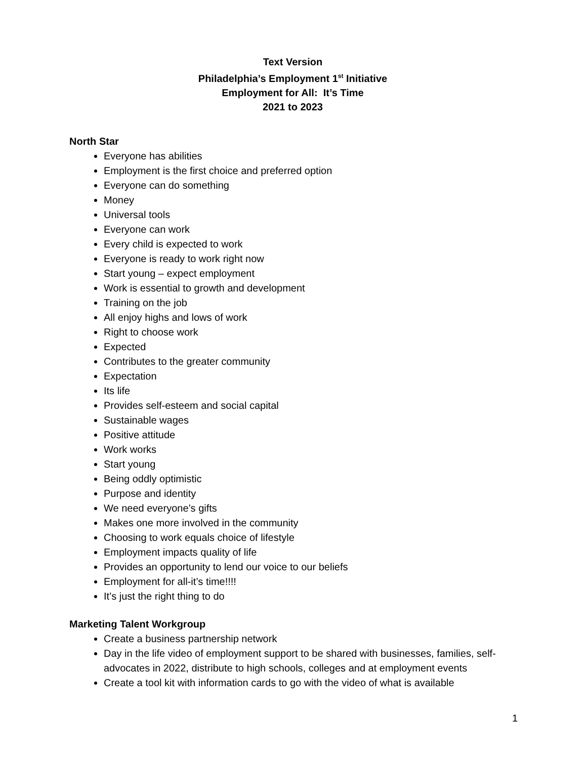Text Version
Philadelphia’s Employment 1<sup>st</sup> Initiative
Employment for All: It’s Time
2021 to 2023
North Star
Everyone has abilities
Employment is the first choice and preferred option
Everyone can do something
Money
Universal tools
Everyone can work
Every child is expected to work
Everyone is ready to work right now
Start young – expect employment
Work is essential to growth and development
Training on the job
All enjoy highs and lows of work
Right to choose work
Expected
Contributes to the greater community
Expectation
Its life
Provides self-esteem and social capital
Sustainable wages
Positive attitude
Work works
Start young
Being oddly optimistic
Purpose and identity
We need everyone’s gifts
Makes one more involved in the community
Choosing to work equals choice of lifestyle
Employment impacts quality of life
Provides an opportunity to lend our voice to our beliefs
Employment for all-it’s time!!!!
It’s just the right thing to do
Marketing Talent Workgroup
Create a business partnership network
Day in the life video of employment support to be shared with businesses, families, self-advocates in 2022, distribute to high schools, colleges and at employment events
Create a tool kit with information cards to go with the video of what is available
1